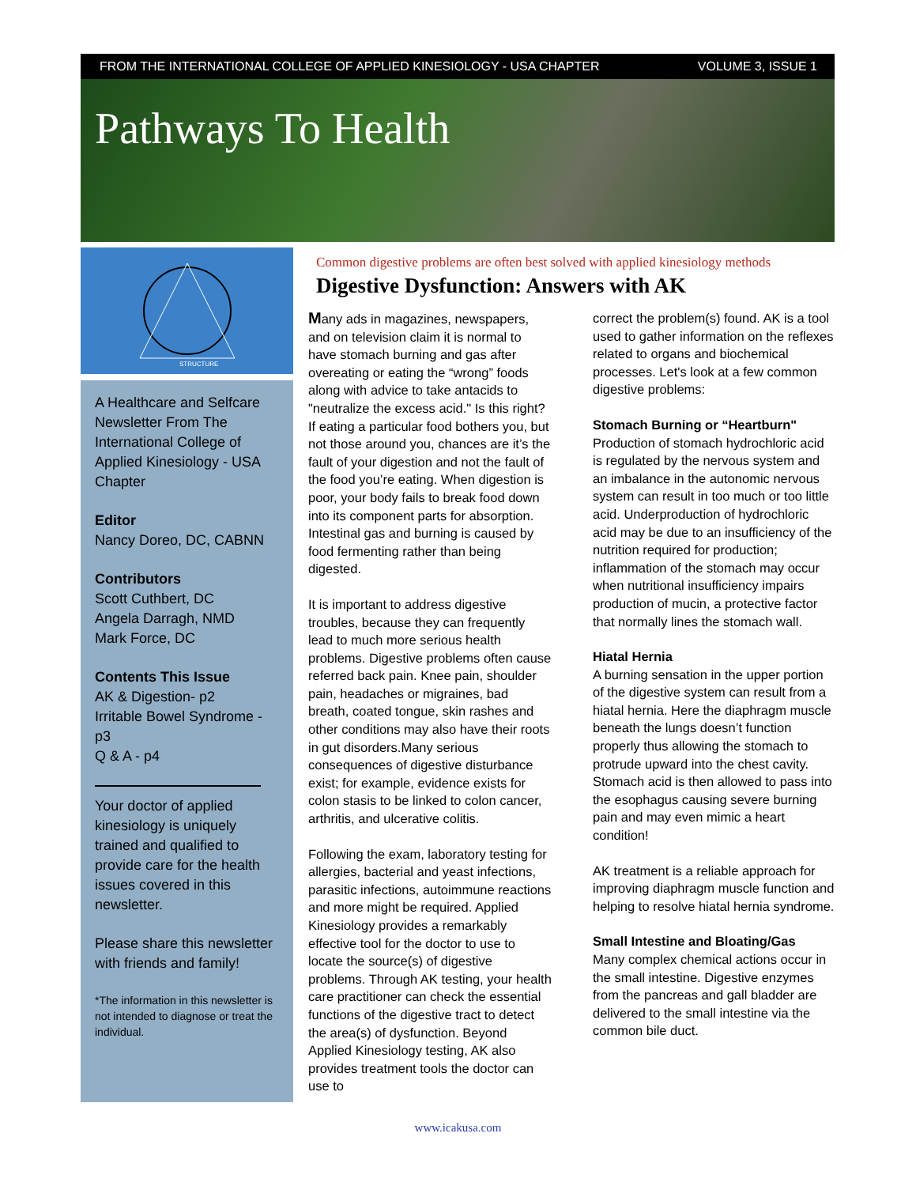FROM THE INTERNATIONAL COLLEGE OF APPLIED KINESIOLOGY - USA CHAPTER VOLUME 3, ISSUE 1
Pathways To Health
STRUCTURE
A Healthcare and Selfcare Newsletter From The International College of Applied Kinesiology - USA Chapter
Editor
Nancy Doreo, DC, CABNN
Contributors
Scott Cuthbert, DC
Angela Darragh, NMD
Mark Force, DC
Contents This Issue
AK & Digestion- p2
Irritable Bowel Syndrome - p3
Q & A - p4
Your doctor of applied kinesiology is uniquely trained and qualified to provide care for the health issues covered in this newsletter.
Please share this newsletter with friends and family!
*The information in this newsletter is not intended to diagnose or treat the individual.
Common digestive problems are often best solved with applied kinesiology methods
Digestive Dysfunction: Answers with AK
Many ads in magazines, newspapers, and on television claim it is normal to have stomach burning and gas after overeating or eating the “wrong” foods along with advice to take antacids to "neutralize the excess acid." Is this right? If eating a particular food bothers you, but not those around you, chances are it’s the fault of your digestion and not the fault of the food you’re eating. When digestion is poor, your body fails to break food down into its component parts for absorption. Intestinal gas and burning is caused by food fermenting rather than being digested.
It is important to address digestive troubles, because they can frequently lead to much more serious health problems. Digestive problems often cause referred back pain. Knee pain, shoulder pain, headaches or migraines, bad breath, coated tongue, skin rashes and other conditions may also have their roots in gut disorders.Many serious consequences of digestive disturbance exist; for example, evidence exists for colon stasis to be linked to colon cancer, arthritis, and ulcerative colitis.
Following the exam, laboratory testing for allergies, bacterial and yeast infections, parasitic infections, autoimmune reactions and more might be required. Applied Kinesiology provides a remarkably effective tool for the doctor to use to locate the source(s) of digestive problems. Through AK testing, your health care practitioner can check the essential functions of the digestive tract to detect the area(s) of dysfunction. Beyond Applied Kinesiology testing, AK also provides treatment tools the doctor can use to
correct the problem(s) found. AK is a tool used to gather information on the reflexes related to organs and biochemical processes. Let's look at a few common digestive problems:
Stomach Burning or “Heartburn"
Production of stomach hydrochloric acid is regulated by the nervous system and an imbalance in the autonomic nervous system can result in too much or too little acid. Underproduction of hydrochloric acid may be due to an insufficiency of the nutrition required for production; inflammation of the stomach may occur when nutritional insufficiency impairs production of mucin, a protective factor that normally lines the stomach wall.
Hiatal Hernia
A burning sensation in the upper portion of the digestive system can result from a hiatal hernia. Here the diaphragm muscle beneath the lungs doesn’t function properly thus allowing the stomach to protrude upward into the chest cavity. Stomach acid is then allowed to pass into the esophagus causing severe burning pain and may even mimic a heart condition!
AK treatment is a reliable approach for improving diaphragm muscle function and helping to resolve hiatal hernia syndrome.
Small Intestine and Bloating/Gas
Many complex chemical actions occur in the small intestine. Digestive enzymes from the pancreas and gall bladder are delivered to the small intestine via the common bile duct.
www.icakusa.com